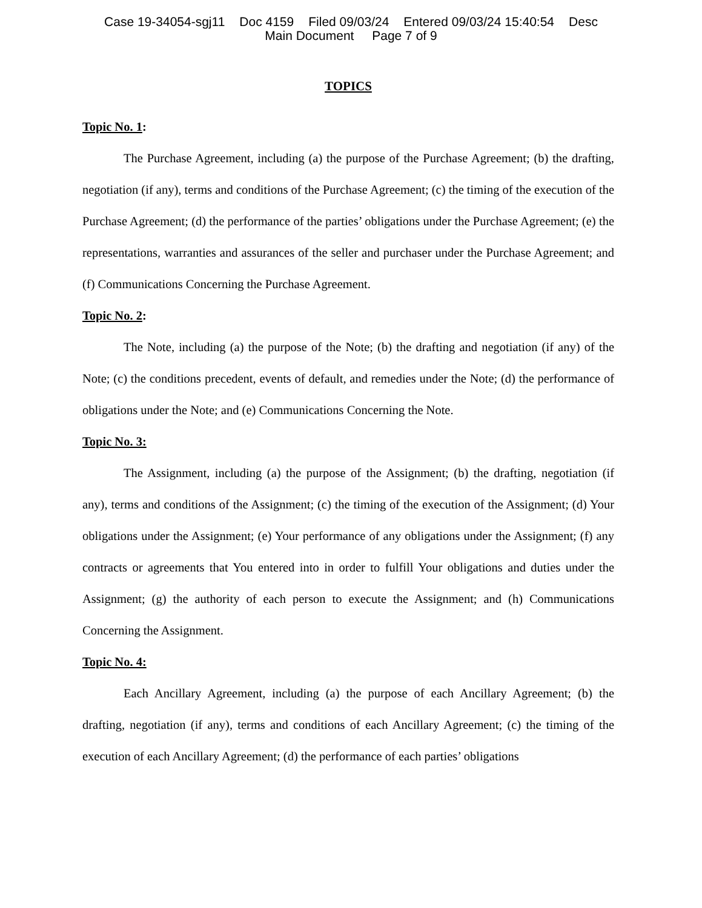Case 19-34054-sgj11 Doc 4159 Filed 09/03/24 Entered 09/03/24 15:40:54 Desc
Main Document Page 7 of 9
TOPICS
Topic No. 1:
The Purchase Agreement, including (a) the purpose of the Purchase Agreement; (b) the drafting, negotiation (if any), terms and conditions of the Purchase Agreement; (c) the timing of the execution of the Purchase Agreement; (d) the performance of the parties’ obligations under the Purchase Agreement; (e) the representations, warranties and assurances of the seller and purchaser under the Purchase Agreement; and (f) Communications Concerning the Purchase Agreement.
Topic No. 2:
The Note, including (a) the purpose of the Note; (b) the drafting and negotiation (if any) of the Note; (c) the conditions precedent, events of default, and remedies under the Note; (d) the performance of obligations under the Note; and (e) Communications Concerning the Note.
Topic No. 3:
The Assignment, including (a) the purpose of the Assignment; (b) the drafting, negotiation (if any), terms and conditions of the Assignment; (c) the timing of the execution of the Assignment; (d) Your obligations under the Assignment; (e) Your performance of any obligations under the Assignment; (f) any contracts or agreements that You entered into in order to fulfill Your obligations and duties under the Assignment; (g) the authority of each person to execute the Assignment; and (h) Communications Concerning the Assignment.
Topic No. 4:
Each Ancillary Agreement, including (a) the purpose of each Ancillary Agreement; (b) the drafting, negotiation (if any), terms and conditions of each Ancillary Agreement; (c) the timing of the execution of each Ancillary Agreement; (d) the performance of each parties’ obligations